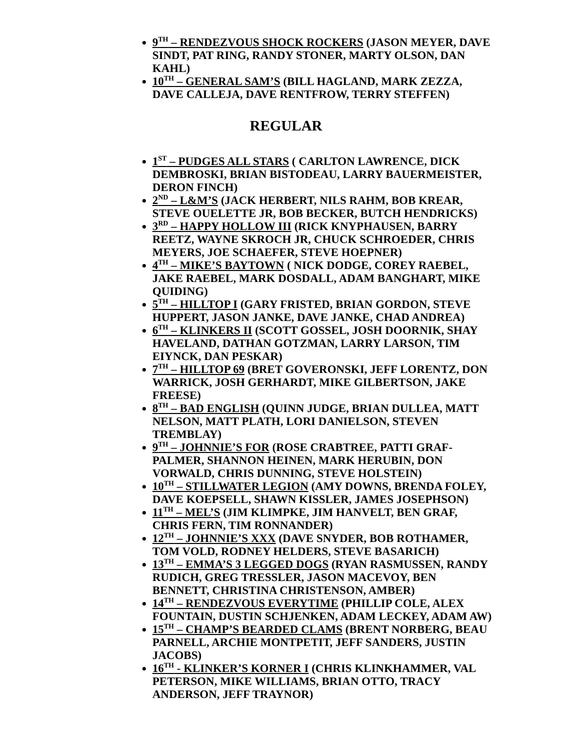9<sup>TH</sup> – RENDEZVOUS SHOCK ROCKERS (JASON MEYER, DAVE SINDT, PAT RING, RANDY STONER, MARTY OLSON, DAN KAHL)
10<sup>TH</sup> – GENERAL SAM’S (BILL HAGLAND, MARK ZEZZA, DAVE CALLEJA, DAVE RENTFROW, TERRY STEFFEN)
REGULAR
1<sup>ST</sup> – PUDGES ALL STARS ( CARLTON LAWRENCE, DICK DEMBROSKI, BRIAN BISTODEAU, LARRY BAUERMEISTER, DERON FINCH)
2<sup>ND</sup> – L&M’S (JACK HERBERT, NILS RAHM, BOB KREAR, STEVE OUELETTE JR, BOB BECKER, BUTCH HENDRICKS)
3<sup>RD</sup> – HAPPY HOLLOW III (RICK KNYPHAUSEN, BARRY REETZ, WAYNE SKROCH JR, CHUCK SCHROEDER, CHRIS MEYERS, JOE SCHAEFER, STEVE HOEPNER)
4<sup>TH</sup> – MIKE’S BAYTOWN ( NICK DODGE, COREY RAEBEL, JAKE RAEBEL, MARK DOSDALL, ADAM BANGHART, MIKE QUIDING)
5<sup>TH</sup> – HILLTOP I (GARY FRISTED, BRIAN GORDON, STEVE HUPPERT, JASON JANKE, DAVE JANKE, CHAD ANDREA)
6<sup>TH</sup> – KLINKERS II (SCOTT GOSSEL, JOSH DOORNIK, SHAY HAVELAND, DATHAN GOTZMAN, LARRY LARSON, TIM EIYNCK, DAN PESKAR)
7<sup>TH</sup> – HILLTOP 69 (BRET GOVERONSKI, JEFF LORENTZ, DON WARRICK, JOSH GERHARDT, MIKE GILBERTSON, JAKE FREESE)
8<sup>TH</sup> – BAD ENGLISH (QUINN JUDGE, BRIAN DULLEA, MATT NELSON, MATT PLATH, LORI DANIELSON, STEVEN TREMBLAY)
9<sup>TH</sup> – JOHNNIE’S FOR (ROSE CRABTREE, PATTI GRAF-PALMER, SHANNON HEINEN, MARK HERUBIN, DON VORWALD, CHRIS DUNNING, STEVE HOLSTEIN)
10<sup>TH</sup> – STILLWATER LEGION (AMY DOWNS, BRENDA FOLEY, DAVE KOEPSELL, SHAWN KISSLER, JAMES JOSEPHSON)
11<sup>TH</sup> – MEL’S (JIM KLIMPKE, JIM HANVELT, BEN GRAF, CHRIS FERN, TIM RONNANDER)
12<sup>TH</sup> – JOHNNIE’S XXX (DAVE SNYDER, BOB ROTHAMER, TOM VOLD, RODNEY HELDERS, STEVE BASARICH)
13<sup>TH</sup> – EMMA’S 3 LEGGED DOGS (RYAN RASMUSSEN, RANDY RUDICH, GREG TRESSLER, JASON MACEVOY, BEN BENNETT, CHRISTINA CHRISTENSON, AMBER)
14<sup>TH</sup> – RENDEZVOUS EVERYTIME (PHILLIP COLE, ALEX FOUNTAIN, DUSTIN SCHJENKEN, ADAM LECKEY, ADAM AW)
15<sup>TH</sup> – CHAMP’S BEARDED CLAMS (BRENT NORBERG, BEAU PARNELL, ARCHIE MONTPETIT, JEFF SANDERS, JUSTIN JACOBS)
16<sup>TH</sup> - KLINKER’S KORNER I (CHRIS KLINKHAMMER, VAL PETERSON, MIKE WILLIAMS, BRIAN OTTO, TRACY ANDERSON, JEFF TRAYNOR)